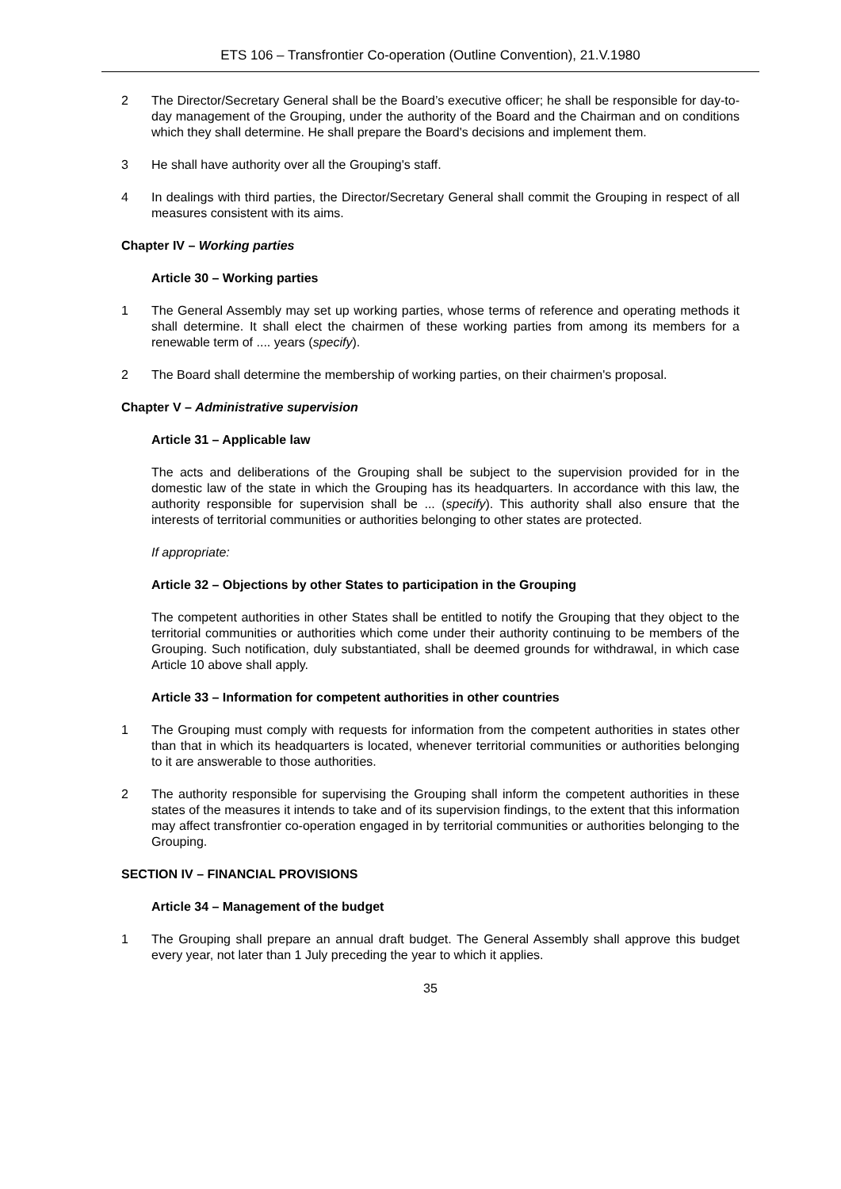ETS 106 – Transfrontier Co-operation (Outline Convention), 21.V.1980
2 The Director/Secretary General shall be the Board’s executive officer; he shall be responsible for day-to-day management of the Grouping, under the authority of the Board and the Chairman and on conditions which they shall determine. He shall prepare the Board's decisions and implement them.
3 He shall have authority over all the Grouping's staff.
4 In dealings with third parties, the Director/Secretary General shall commit the Grouping in respect of all measures consistent with its aims.
Chapter IV – Working parties
Article 30 – Working parties
1 The General Assembly may set up working parties, whose terms of reference and operating methods it shall determine. It shall elect the chairmen of these working parties from among its members for a renewable term of .... years (specify).
2 The Board shall determine the membership of working parties, on their chairmen's proposal.
Chapter V – Administrative supervision
Article 31 – Applicable law
The acts and deliberations of the Grouping shall be subject to the supervision provided for in the domestic law of the state in which the Grouping has its headquarters. In accordance with this law, the authority responsible for supervision shall be ... (specify). This authority shall also ensure that the interests of territorial communities or authorities belonging to other states are protected.
If appropriate:
Article 32 – Objections by other States to participation in the Grouping
The competent authorities in other States shall be entitled to notify the Grouping that they object to the territorial communities or authorities which come under their authority continuing to be members of the Grouping. Such notification, duly substantiated, shall be deemed grounds for withdrawal, in which case Article 10 above shall apply.
Article 33 – Information for competent authorities in other countries
1 The Grouping must comply with requests for information from the competent authorities in states other than that in which its headquarters is located, whenever territorial communities or authorities belonging to it are answerable to those authorities.
2 The authority responsible for supervising the Grouping shall inform the competent authorities in these states of the measures it intends to take and of its supervision findings, to the extent that this information may affect transfrontier co-operation engaged in by territorial communities or authorities belonging to the Grouping.
SECTION IV – FINANCIAL PROVISIONS
Article 34 – Management of the budget
1 The Grouping shall prepare an annual draft budget. The General Assembly shall approve this budget every year, not later than 1 July preceding the year to which it applies.
35